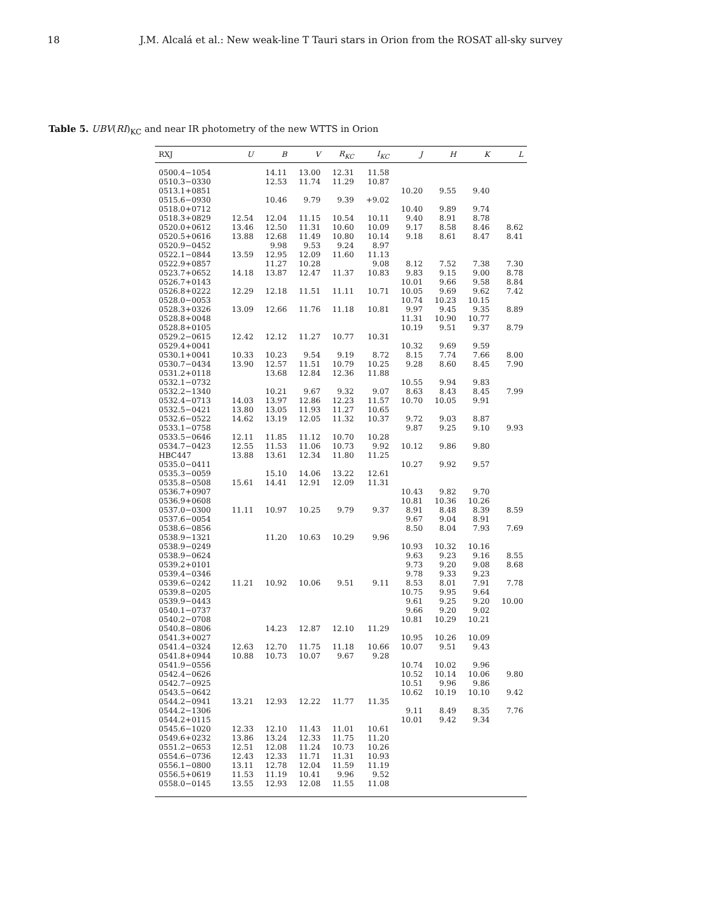18 J.M. Alcalá et al.: New weak-line T Tauri stars in Orion from the ROSAT all-sky survey
Table 5. UBV(RI)<sub>KC</sub> and near IR photometry of the new WTTS in Orion
| RXJ | U | B | V | R<sub>KC</sub> | I<sub>KC</sub> | J | H | K | L |
| --- | --- | --- | --- | --- | --- | --- | --- | --- | --- |
| 0500.4−1054 | | 14.11 | 13.00 | 12.31 | 11.58 | | | | |
| 0510.3−0330 | | 12.53 | 11.74 | 11.29 | 10.87 | | | | |
| 0513.1+0851 | | | | | | 10.20 | 9.55 | 9.40 | |
| 0515.6−0930 | | 10.46 | 9.79 | 9.39 | +9.02 | | | | |
| 0518.0+0712 | | | | | | 10.40 | 9.89 | 9.74 | |
| 0518.3+0829 | 12.54 | 12.04 | 11.15 | 10.54 | 10.11 | 9.40 | 8.91 | 8.78 | |
| 0520.0+0612 | 13.46 | 12.50 | 11.31 | 10.60 | 10.09 | 9.17 | 8.58 | 8.46 | 8.62 |
| 0520.5+0616 | 13.88 | 12.68 | 11.49 | 10.80 | 10.14 | 9.18 | 8.61 | 8.47 | 8.41 |
| 0520.9−0452 | | 9.98 | 9.53 | 9.24 | 8.97 | | | | |
| 0522.1−0844 | 13.59 | 12.95 | 12.09 | 11.60 | 11.13 | | | | |
| 0522.9+0857 | | 11.27 | 10.28 | | 9.08 | 8.12 | 7.52 | 7.38 | 7.30 |
| 0523.7+0652 | 14.18 | 13.87 | 12.47 | 11.37 | 10.83 | 9.83 | 9.15 | 9.00 | 8.78 |
| 0526.7+0143 | | | | | | 10.01 | 9.66 | 9.58 | 8.84 |
| 0526.8+0222 | 12.29 | 12.18 | 11.51 | 11.11 | 10.71 | 10.05 | 9.69 | 9.62 | 7.42 |
| 0528.0−0053 | | | | | | 10.74 | 10.23 | 10.15 | |
| 0528.3+0326 | 13.09 | 12.66 | 11.76 | 11.18 | 10.81 | 9.97 | 9.45 | 9.35 | 8.89 |
| 0528.8+0048 | | | | | | 11.31 | 10.90 | 10.77 | |
| 0528.8+0105 | | | | | | 10.19 | 9.51 | 9.37 | 8.79 |
| 0529.2−0615 | 12.42 | 12.12 | 11.27 | 10.77 | 10.31 | | | | |
| 0529.4+0041 | | | | | | 10.32 | 9.69 | 9.59 | |
| 0530.1+0041 | 10.33 | 10.23 | 9.54 | 9.19 | 8.72 | 8.15 | 7.74 | 7.66 | 8.00 |
| 0530.7−0434 | 13.90 | 12.57 | 11.51 | 10.79 | 10.25 | 9.28 | 8.60 | 8.45 | 7.90 |
| 0531.2+0118 | | 13.68 | 12.84 | 12.36 | 11.88 | | | | |
| 0532.1−0732 | | | | | | 10.55 | 9.94 | 9.83 | |
| 0532.2−1340 | | 10.21 | 9.67 | 9.32 | 9.07 | 8.63 | 8.43 | 8.45 | 7.99 |
| 0532.4−0713 | 14.03 | 13.97 | 12.86 | 12.23 | 11.57 | 10.70 | 10.05 | 9.91 | |
| 0532.5−0421 | 13.80 | 13.05 | 11.93 | 11.27 | 10.65 | | | | |
| 0532.6−0522 | 14.62 | 13.19 | 12.05 | 11.32 | 10.37 | 9.72 | 9.03 | 8.87 | |
| 0533.1−0758 | | | | | | 9.87 | 9.25 | 9.10 | 9.93 |
| 0533.5−0646 | 12.11 | 11.85 | 11.12 | 10.70 | 10.28 | | | | |
| 0534.7−0423 | 12.55 | 11.53 | 11.06 | 10.73 | 9.92 | 10.12 | 9.86 | 9.80 | |
| HBC447 | 13.88 | 13.61 | 12.34 | 11.80 | 11.25 | | | | |
| 0535.0−0411 | | | | | | 10.27 | 9.92 | 9.57 | |
| 0535.3−0059 | | 15.10 | 14.06 | 13.22 | 12.61 | | | | |
| 0535.8−0508 | 15.61 | 14.41 | 12.91 | 12.09 | 11.31 | | | | |
| 0536.7+0907 | | | | | | 10.43 | 9.82 | 9.70 | |
| 0536.9+0608 | | | | | | 10.81 | 10.36 | 10.26 | |
| 0537.0−0300 | 11.11 | 10.97 | 10.25 | 9.79 | 9.37 | 8.91 | 8.48 | 8.39 | 8.59 |
| 0537.6−0054 | | | | | | 9.67 | 9.04 | 8.91 | |
| 0538.6−0856 | | | | | | 8.50 | 8.04 | 7.93 | 7.69 |
| 0538.9−1321 | | 11.20 | 10.63 | 10.29 | 9.96 | | | | |
| 0538.9−0249 | | | | | | 10.93 | 10.32 | 10.16 | |
| 0538.9−0624 | | | | | | 9.63 | 9.23 | 9.16 | 8.55 |
| 0539.2+0101 | | | | | | 9.73 | 9.20 | 9.08 | 8.68 |
| 0539.4−0346 | | | | | | 9.78 | 9.33 | 9.23 | |
| 0539.6−0242 | 11.21 | 10.92 | 10.06 | 9.51 | 9.11 | 8.53 | 8.01 | 7.91 | 7.78 |
| 0539.8−0205 | | | | | | 10.75 | 9.95 | 9.64 | |
| 0539.9−0443 | | | | | | 9.61 | 9.25 | 9.20 | 10.00 |
| 0540.1−0737 | | | | | | 9.66 | 9.20 | 9.02 | |
| 0540.2−0708 | | | | | | 10.81 | 10.29 | 10.21 | |
| 0540.8−0806 | | 14.23 | 12.87 | 12.10 | 11.29 | | | | |
| 0541.3+0027 | | | | | | 10.95 | 10.26 | 10.09 | |
| 0541.4−0324 | 12.63 | 12.70 | 11.75 | 11.18 | 10.66 | 10.07 | 9.51 | 9.43 | |
| 0541.8+0944 | 10.88 | 10.73 | 10.07 | 9.67 | 9.28 | | | | |
| 0541.9−0556 | | | | | | 10.74 | 10.02 | 9.96 | |
| 0542.4−0626 | | | | | | 10.52 | 10.14 | 10.06 | 9.80 |
| 0542.7−0925 | | | | | | 10.51 | 9.96 | 9.86 | |
| 0543.5−0642 | | | | | | 10.62 | 10.19 | 10.10 | 9.42 |
| 0544.2−0941 | 13.21 | 12.93 | 12.22 | 11.77 | 11.35 | | | | |
| 0544.2−1306 | | | | | | 9.11 | 8.49 | 8.35 | 7.76 |
| 0544.2+0115 | | | | | | 10.01 | 9.42 | 9.34 | |
| 0545.6−1020 | 12.33 | 12.10 | 11.43 | 11.01 | 10.61 | | | | |
| 0549.6+0232 | 13.86 | 13.24 | 12.33 | 11.75 | 11.20 | | | | |
| 0551.2−0653 | 12.51 | 12.08 | 11.24 | 10.73 | 10.26 | | | | |
| 0554.6−0736 | 12.43 | 12.33 | 11.71 | 11.31 | 10.93 | | | | |
| 0556.1−0800 | 13.11 | 12.78 | 12.04 | 11.59 | 11.19 | | | | |
| 0556.5+0619 | 11.53 | 11.19 | 10.41 | 9.96 | 9.52 | | | | |
| 0558.0−0145 | 13.55 | 12.93 | 12.08 | 11.55 | 11.08 | | | | |